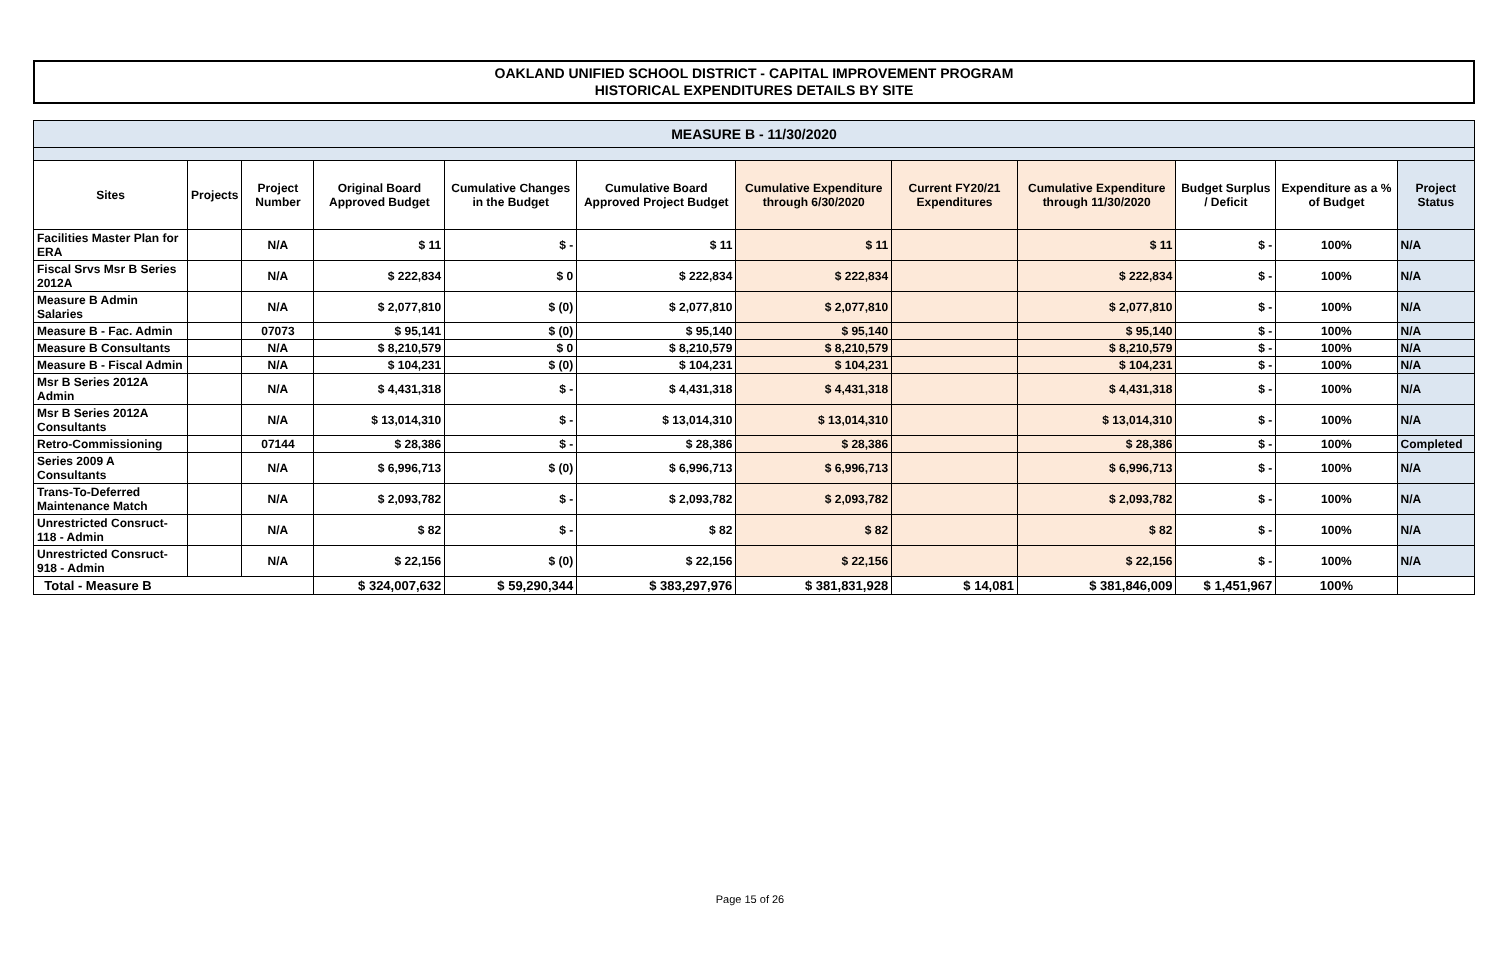OAKLAND UNIFIED SCHOOL DISTRICT - CAPITAL IMPROVEMENT PROGRAM
HISTORICAL EXPENDITURES DETAILS BY SITE
| MEASURE B - 11/30/2020 | | | | | | | | | | | |
| Sites | Projects | Project Number | Original Board Approved Budget | Cumulative Changes in the Budget | Cumulative Board Approved Project Budget | Cumulative Expenditure through 6/30/2020 | Current FY20/21 Expenditures | Cumulative Expenditure through 11/30/2020 | Budget Surplus / Deficit | Expenditure as a % of Budget | Project Status |
| Facilities Master Plan for ERA | | N/A | $ 11 | $ - | $ 11 | $ 11 | | $ 11 | $ - | 100% | N/A |
| Fiscal Srvs Msr B Series 2012A | | N/A | $ 222,834 | $ 0 | $ 222,834 | $ 222,834 | | $ 222,834 | $ - | 100% | N/A |
| Measure B Admin Salaries | | N/A | $ 2,077,810 | $ (0) | $ 2,077,810 | $ 2,077,810 | | $ 2,077,810 | $ - | 100% | N/A |
| Measure B - Fac. Admin | | 07073 | $ 95,141 | $ (0) | $ 95,140 | $ 95,140 | | $ 95,140 | $ - | 100% | N/A |
| Measure B Consultants | | N/A | $ 8,210,579 | $ 0 | $ 8,210,579 | $ 8,210,579 | | $ 8,210,579 | $ - | 100% | N/A |
| Measure B - Fiscal Admin | | N/A | $ 104,231 | $ (0) | $ 104,231 | $ 104,231 | | $ 104,231 | $ - | 100% | N/A |
| Msr B Series 2012A Admin | | N/A | $ 4,431,318 | $ - | $ 4,431,318 | $ 4,431,318 | | $ 4,431,318 | $ - | 100% | N/A |
| Msr B Series 2012A Consultants | | N/A | $ 13,014,310 | $ - | $ 13,014,310 | $ 13,014,310 | | $ 13,014,310 | $ - | 100% | N/A |
| Retro-Commissioning | | 07144 | $ 28,386 | $ - | $ 28,386 | $ 28,386 | | $ 28,386 | $ - | 100% | Completed |
| Series 2009 A Consultants | | N/A | $ 6,996,713 | $ (0) | $ 6,996,713 | $ 6,996,713 | | $ 6,996,713 | $ - | 100% | N/A |
| Trans-To-Deferred Maintenance Match | | N/A | $ 2,093,782 | $ - | $ 2,093,782 | $ 2,093,782 | | $ 2,093,782 | $ - | 100% | N/A |
| Unrestricted Consruct-118 - Admin | | N/A | $ 82 | $ - | $ 82 | $ 82 | | $ 82 | $ - | 100% | N/A |
| Unrestricted Consruct-918 - Admin | | N/A | $ 22,156 | $ (0) | $ 22,156 | $ 22,156 | | $ 22,156 | $ - | 100% | N/A |
| Total - Measure B | | | $ 324,007,632 | $ 59,290,344 | $ 383,297,976 | $ 381,831,928 | $ 14,081 | $ 381,846,009 | $ 1,451,967 | 100% | |
Page 15 of 26